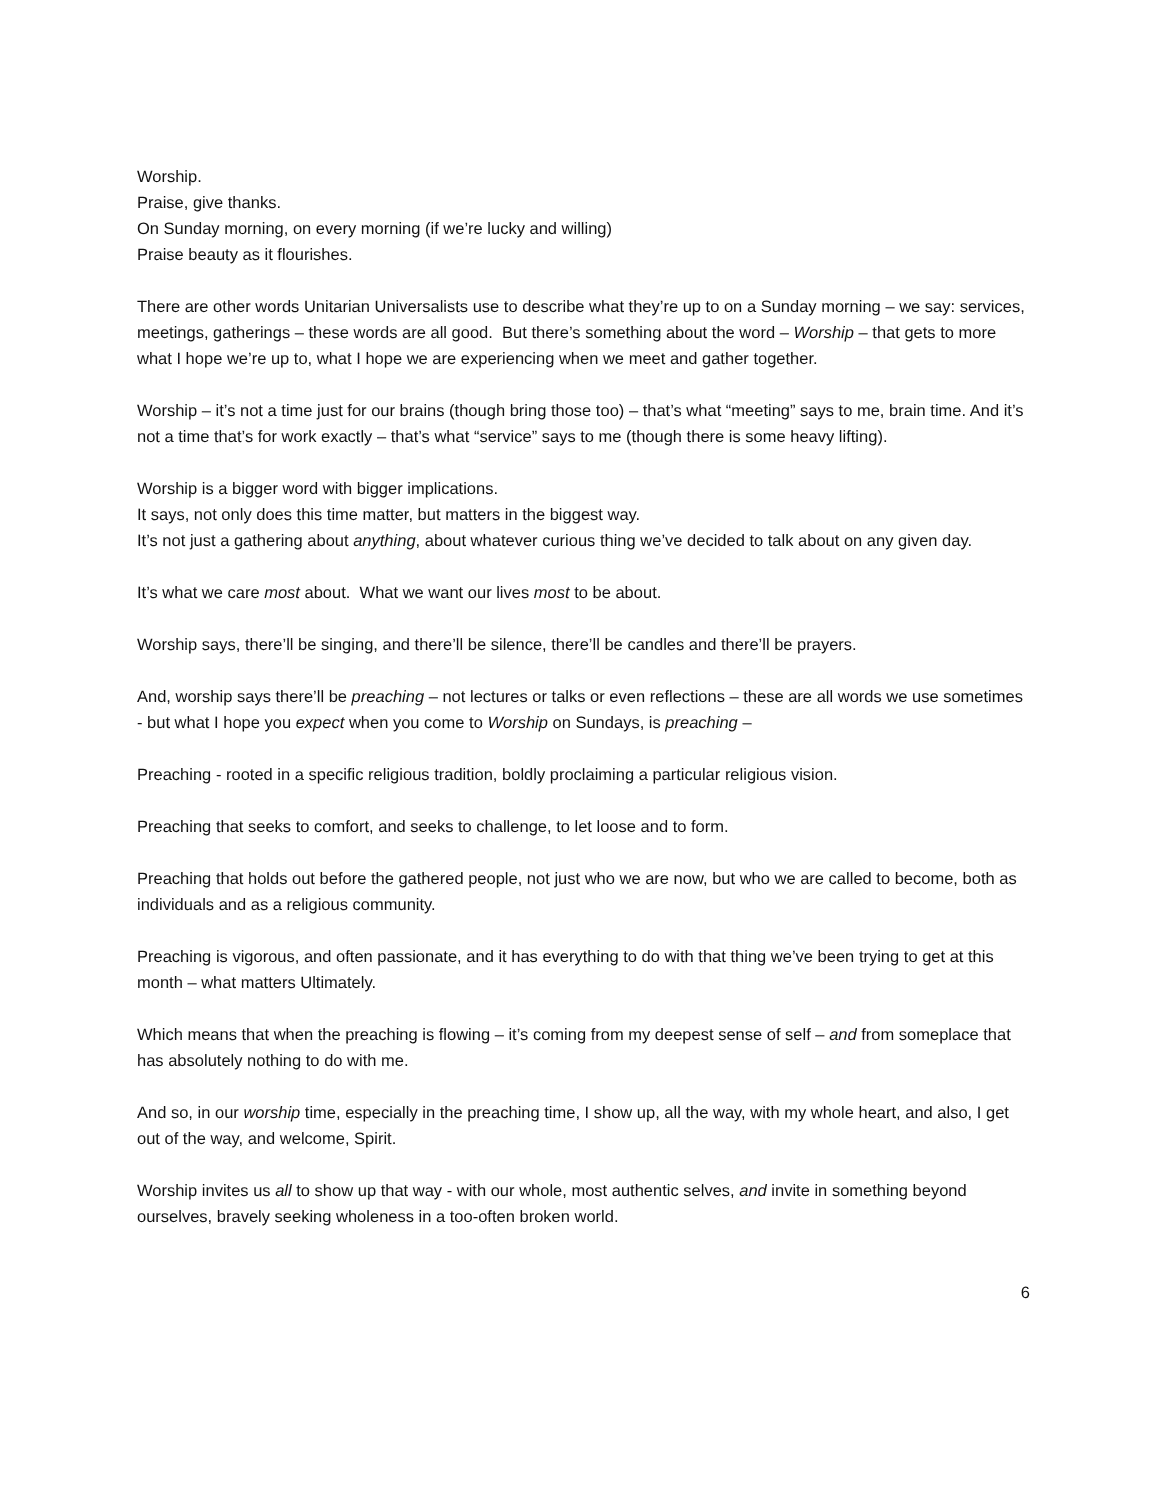Worship.
Praise, give thanks.
On Sunday morning, on every morning (if we’re lucky and willing)
Praise beauty as it flourishes.
There are other words Unitarian Universalists use to describe what they’re up to on a Sunday morning – we say: services, meetings, gatherings – these words are all good. But there’s something about the word – Worship – that gets to more what I hope we’re up to, what I hope we are experiencing when we meet and gather together.
Worship – it’s not a time just for our brains (though bring those too) – that’s what “meeting” says to me, brain time. And it’s not a time that’s for work exactly – that’s what “service” says to me (though there is some heavy lifting).
Worship is a bigger word with bigger implications.
It says, not only does this time matter, but matters in the biggest way.
It’s not just a gathering about anything, about whatever curious thing we’ve decided to talk about on any given day.
It’s what we care most about. What we want our lives most to be about.
Worship says, there’ll be singing, and there’ll be silence, there’ll be candles and there’ll be prayers.
And, worship says there’ll be preaching – not lectures or talks or even reflections – these are all words we use sometimes - but what I hope you expect when you come to Worship on Sundays, is preaching –
Preaching - rooted in a specific religious tradition, boldly proclaiming a particular religious vision.
Preaching that seeks to comfort, and seeks to challenge, to let loose and to form.
Preaching that holds out before the gathered people, not just who we are now, but who we are called to become, both as individuals and as a religious community.
Preaching is vigorous, and often passionate, and it has everything to do with that thing we’ve been trying to get at this month – what matters Ultimately.
Which means that when the preaching is flowing – it’s coming from my deepest sense of self – and from someplace that has absolutely nothing to do with me.
And so, in our worship time, especially in the preaching time, I show up, all the way, with my whole heart, and also, I get out of the way, and welcome, Spirit.
Worship invites us all to show up that way - with our whole, most authentic selves, and invite in something beyond ourselves, bravely seeking wholeness in a too-often broken world.
6